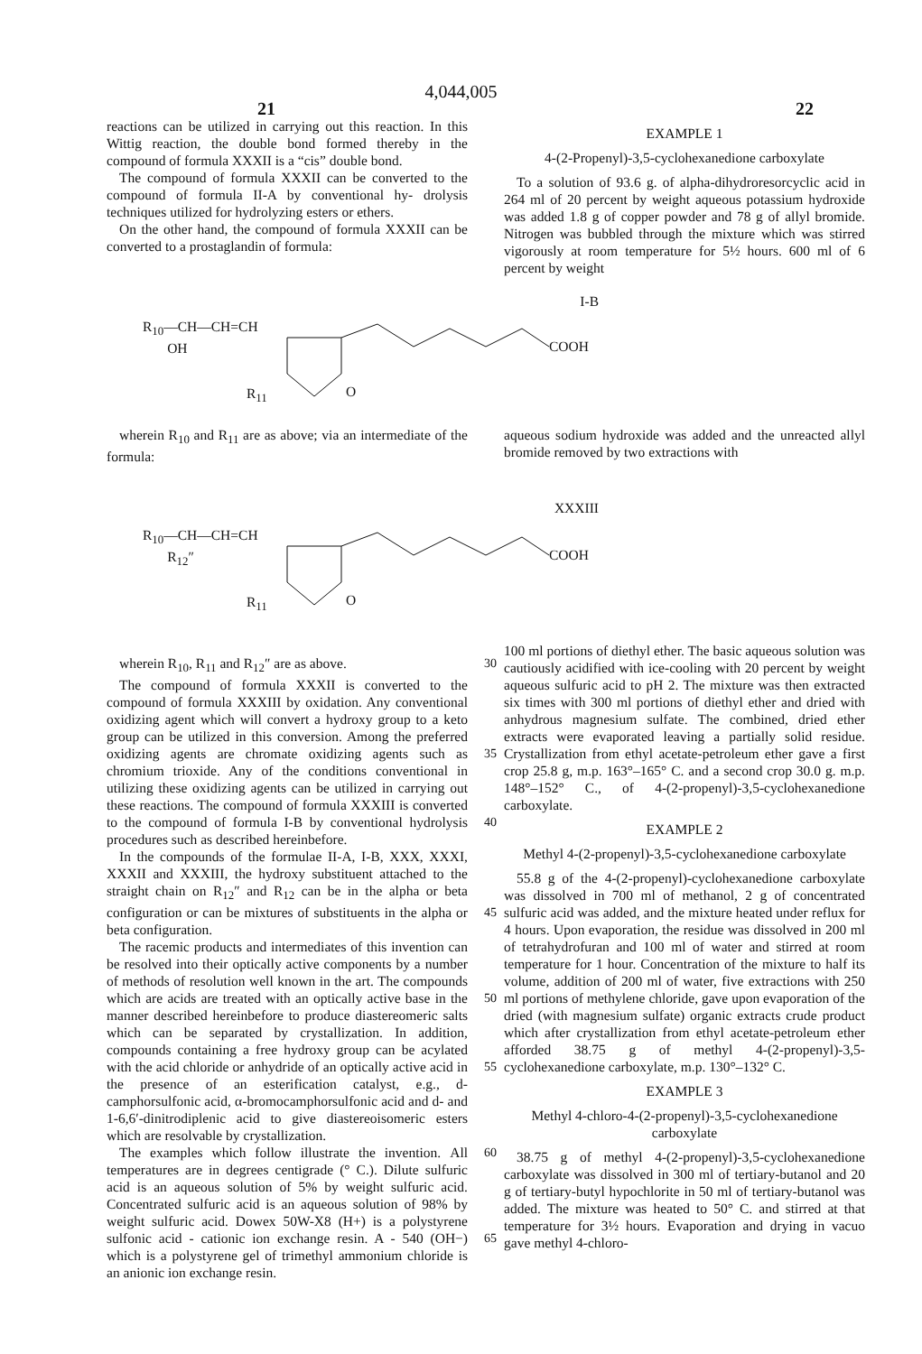4,044,005
21 22
reactions can be utilized in carrying out this reaction. In this Wittig reaction, the double bond formed thereby in the compound of formula XXXII is a “cis” double bond.
The compound of formula XXXII can be converted to the compound of formula II-A by conventional hy- drolysis techniques utilized for hydrolyzing esters or ethers.
On the other hand, the compound of formula XXXII can be converted to a prostaglandin of formula:
EXAMPLE 1
4-(2-Propenyl)-3,5-cyclohexanedione carboxylate
To a solution of 93.6 g. of alpha-dihydroresorcyclic acid in 264 ml of 20 percent by weight aqueous potassium hydroxide was added 1.8 g of copper powder and 78 g of allyl bromide. Nitrogen was bubbled through the mixture which was stirred vigorously at room temperature for 5½ hours. 600 ml of 6 percent by weight
I-B
R<sub>10</sub>—CH—CH=CH
OH
COOH
R<sub>11</sub> O
wherein R<sub>10</sub> and R<sub>11</sub> are as above; via an intermediate of the formula:
aqueous sodium hydroxide was added and the unreacted allyl bromide removed by two extractions with
XXXIII
R<sub>10</sub>—CH—CH=CH
R<sub>12</sub>″
COOH
R<sub>11</sub> O
wherein R<sub>10</sub>, R<sub>11</sub> and R<sub>12</sub>″ are as above. 30
The compound of formula XXXII is converted to the compound of formula XXXIII by oxidation. Any conventional oxidizing agent which will convert a hydroxy group to a keto group can be utilized in this conversion. Among the preferred oxidizing agents are chromate 35 oxidizing agents such as chromium trioxide. Any of the conditions conventional in utilizing these oxidizing agents can be utilized in carrying out these reactions. The compound of formula XXXIII is converted to the compound of formula I-B by conventional hydrolysis 40 procedures such as described hereinbefore.
In the compounds of the formulae II-A, I-B, XXX, XXXI, XXXII and XXXIII, the hydroxy substituent attached to the straight chain on R<sub>12</sub>″ and R<sub>12</sub> can be in the alpha or beta configuration or can be mixtures of 45 substituents in the alpha or beta configuration.
The racemic products and intermediates of this invention can be resolved into their optically active components by a number of methods of resolution well known in the art. The compounds which are acids are treated 50 with an optically active base in the manner described hereinbefore to produce diastereomeric salts which can be separated by crystallization. In addition, compounds containing a free hydroxy group can be acylated with the acid chloride or anhydride of an optically active 55 acid in the presence of an esterification catalyst, e.g., d-camphorsulfonic acid, α-bromocamphorsulfonic acid and d- and 1-6,6′-dinitrodiplenic acid to give diastereoisomeric esters which are resolvable by crystallization.
The examples which follow illustrate the invention. 60 All temperatures are in degrees centigrade (° C.). Dilute sulfuric acid is an aqueous solution of 5% by weight sulfuric acid. Concentrated sulfuric acid is an aqueous solution of 98% by weight sulfuric acid. Dowex 50W-X8 (H+) is a polystyrene sulfonic acid - cationic ion 65 exchange resin. A - 540 (OH−) which is a polystyrene gel of trimethyl ammonium chloride is an anionic ion exchange resin.
100 ml portions of diethyl ether. The basic aqueous solution was cautiously acidified with ice-cooling with 20 percent by weight aqueous sulfuric acid to pH 2. The mixture was then extracted six times with 300 ml portions of diethyl ether and dried with anhydrous magnesium sulfate. The combined, dried ether extracts were evaporated leaving a partially solid residue. Crystallization from ethyl acetate-petroleum ether gave a first crop 25.8 g, m.p. 163°–165° C. and a second crop 30.0 g. m.p. 148°–152° C., of 4-(2-propenyl)-3,5-cyclohexanedione carboxylate.
EXAMPLE 2
Methyl 4-(2-propenyl)-3,5-cyclohexanedione carboxylate
55.8 g of the 4-(2-propenyl)-cyclohexanedione carboxylate was dissolved in 700 ml of methanol, 2 g of concentrated sulfuric acid was added, and the mixture heated under reflux for 4 hours. Upon evaporation, the residue was dissolved in 200 ml of tetrahydrofuran and 100 ml of water and stirred at room temperature for 1 hour. Concentration of the mixture to half its volume, addition of 200 ml of water, five extractions with 250 ml portions of methylene chloride, gave upon evaporation of the dried (with magnesium sulfate) organic extracts crude product which after crystallization from ethyl acetate-petroleum ether afforded 38.75 g of methyl 4-(2-propenyl)-3,5-cyclohexanedione carboxylate, m.p. 130°–132° C.
EXAMPLE 3
Methyl 4-chloro-4-(2-propenyl)-3,5-cyclohexanedione carboxylate
38.75 g of methyl 4-(2-propenyl)-3,5-cyclohexanedione carboxylate was dissolved in 300 ml of tertiary-butanol and 20 g of tertiary-butyl hypochlorite in 50 ml of tertiary-butanol was added. The mixture was heated to 50° C. and stirred at that temperature for 3½ hours. Evaporation and drying in vacuo gave methyl 4-chloro-